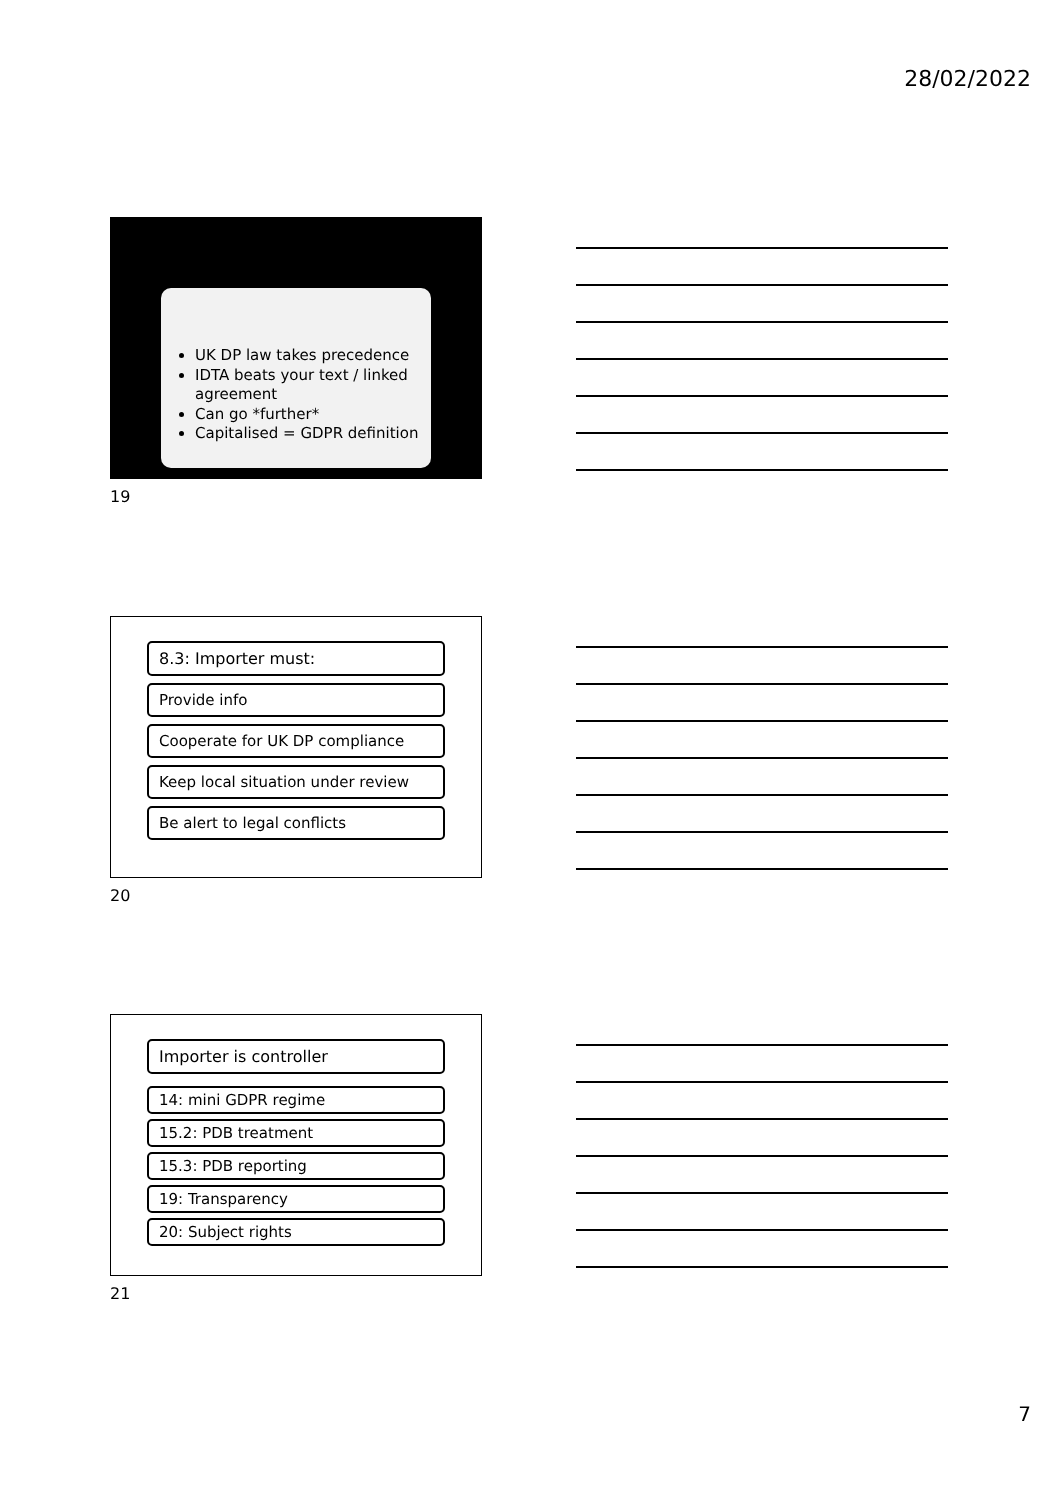28/02/2022
UK DP law takes precedence
IDTA beats your text / linked agreement
Can go *further*
Capitalised = GDPR definition
19
8.3: Importer must:
Provide info
Cooperate for UK DP compliance
Keep local situation under review
Be alert to legal conflicts
20
Importer is controller
14: mini GDPR regime
15.2: PDB treatment
15.3: PDB reporting
19: Transparency
20: Subject rights
21
7